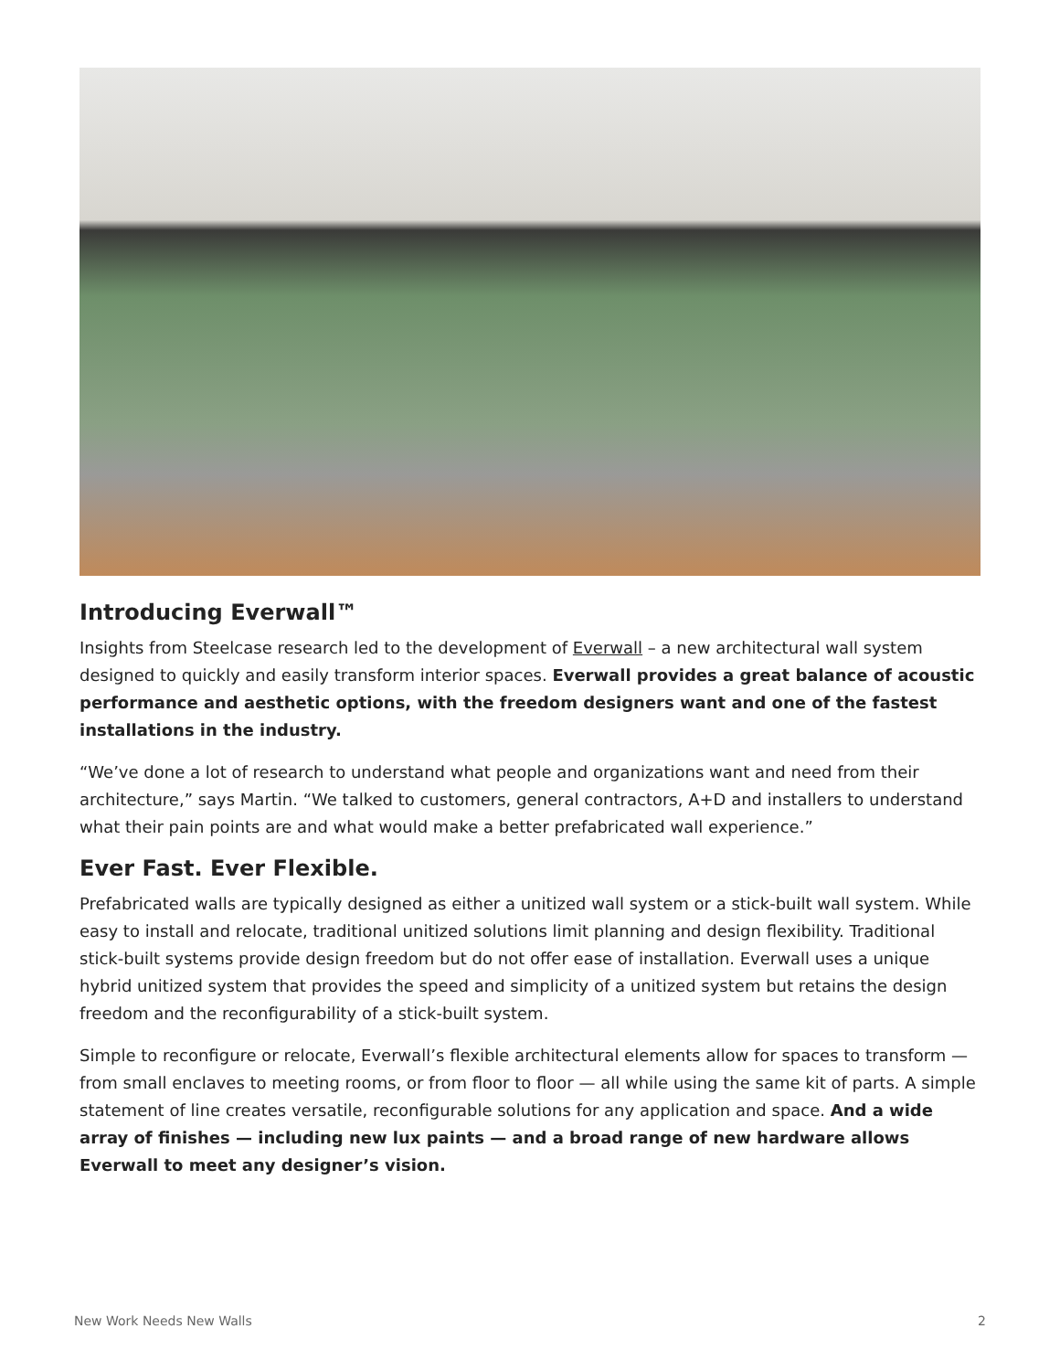Introducing Everwall™
Insights from Steelcase research led to the development of Everwall – a new architectural wall system designed to quickly and easily transform interior spaces. Everwall provides a great balance of acoustic performance and aesthetic options, with the freedom designers want and one of the fastest installations in the industry.
“We’ve done a lot of research to understand what people and organizations want and need from their architecture,” says Martin. “We talked to customers, general contractors, A+D and installers to understand what their pain points are and what would make a better prefabricated wall experience.”
Ever Fast. Ever Flexible.
Prefabricated walls are typically designed as either a unitized wall system or a stick-built wall system. While easy to install and relocate, traditional unitized solutions limit planning and design flexibility. Traditional stick-built systems provide design freedom but do not offer ease of installation. Everwall uses a unique hybrid unitized system that provides the speed and simplicity of a unitized system but retains the design freedom and the reconfigurability of a stick-built system.
Simple to reconfigure or relocate, Everwall’s flexible architectural elements allow for spaces to transform — from small enclaves to meeting rooms, or from floor to floor — all while using the same kit of parts. A simple statement of line creates versatile, reconfigurable solutions for any application and space. And a wide array of finishes — including new lux paints — and a broad range of new hardware allows Everwall to meet any designer’s vision.
New Work Needs New Walls 2